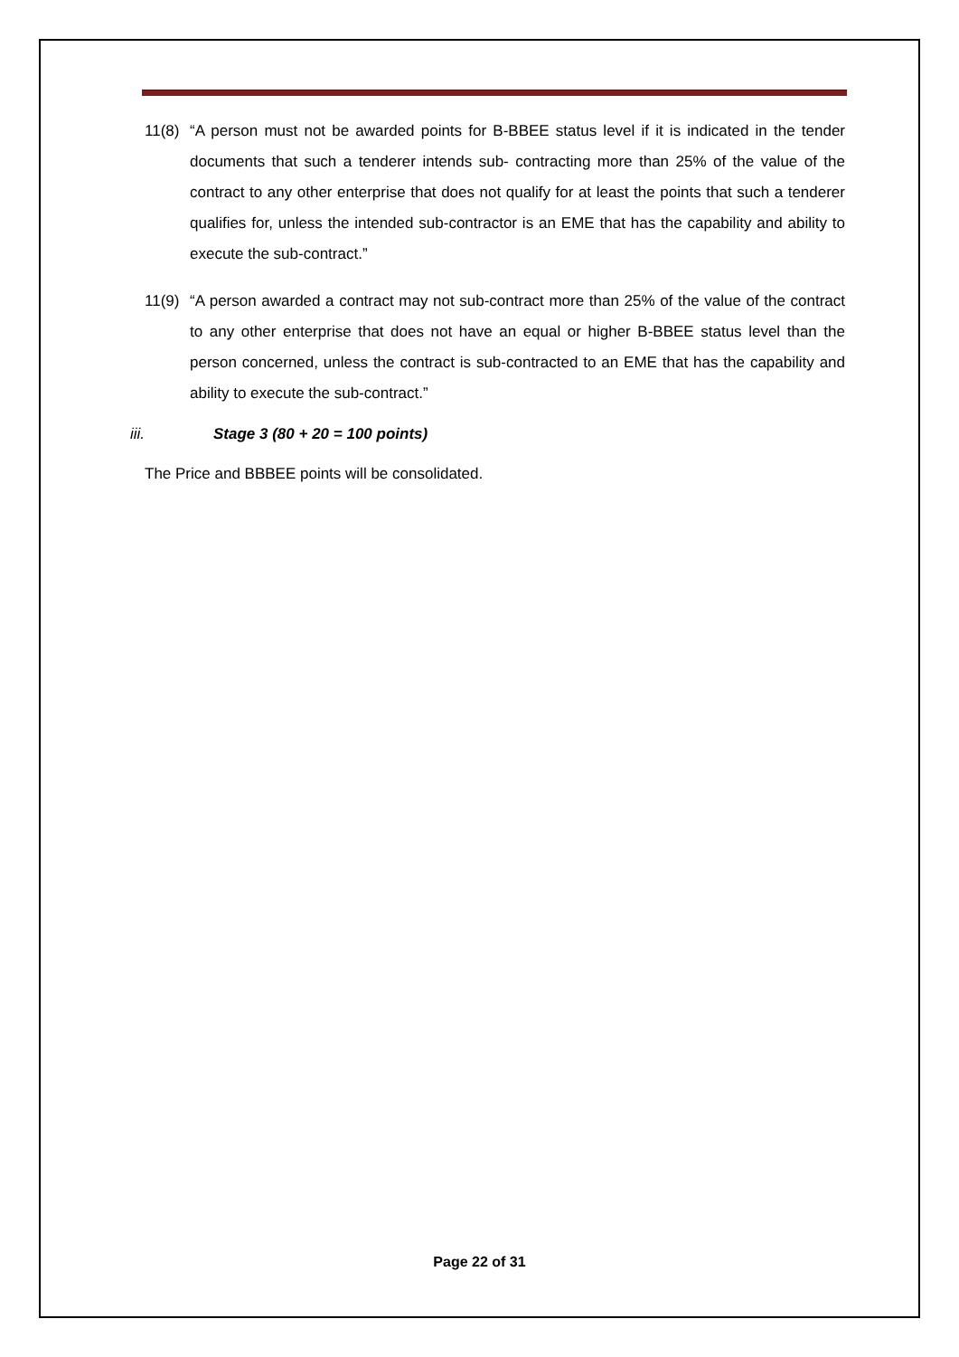11(8) “A person must not be awarded points for B-BBEE status level if it is indicated in the tender documents that such a tenderer intends sub- contracting more than 25% of the value of the contract to any other enterprise that does not qualify for at least the points that such a tenderer qualifies for, unless the intended sub-contractor is an EME that has the capability and ability to execute the sub-contract.”
11(9) “A person awarded a contract may not sub-contract more than 25% of the value of the contract to any other enterprise that does not have an equal or higher B-BBEE status level than the person concerned, unless the contract is sub-contracted to an EME that has the capability and ability to execute the sub-contract.”
iii. Stage 3 (80 + 20 = 100 points)
The Price and BBBEE points will be consolidated.
Page 22 of 31